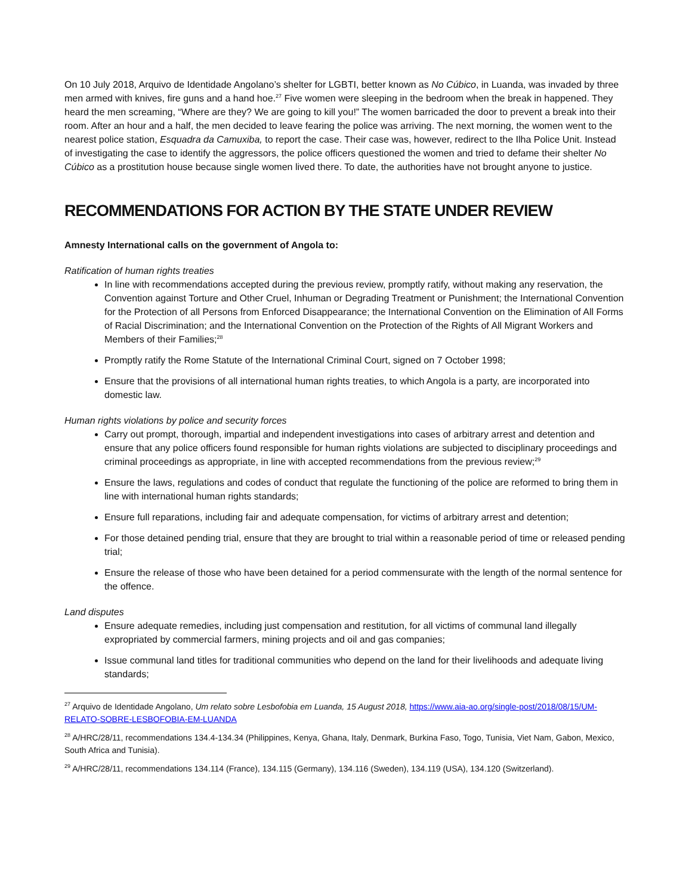On 10 July 2018, Arquivo de Identidade Angolano’s shelter for LGBTI, better known as No Cúbico, in Luanda, was invaded by three men armed with knives, fire guns and a hand hoe.<sup>27</sup> Five women were sleeping in the bedroom when the break in happened. They heard the men screaming, “Where are they? We are going to kill you!” The women barricaded the door to prevent a break into their room. After an hour and a half, the men decided to leave fearing the police was arriving. The next morning, the women went to the nearest police station, Esquadra da Camuxiba, to report the case. Their case was, however, redirect to the Ilha Police Unit. Instead of investigating the case to identify the aggressors, the police officers questioned the women and tried to defame their shelter No Cúbico as a prostitution house because single women lived there. To date, the authorities have not brought anyone to justice.
RECOMMENDATIONS FOR ACTION BY THE STATE UNDER REVIEW
Amnesty International calls on the government of Angola to:
Ratification of human rights treaties
In line with recommendations accepted during the previous review, promptly ratify, without making any reservation, the Convention against Torture and Other Cruel, Inhuman or Degrading Treatment or Punishment; the International Convention for the Protection of all Persons from Enforced Disappearance; the International Convention on the Elimination of All Forms of Racial Discrimination; and the International Convention on the Protection of the Rights of All Migrant Workers and Members of their Families;<sup>28</sup>
Promptly ratify the Rome Statute of the International Criminal Court, signed on 7 October 1998;
Ensure that the provisions of all international human rights treaties, to which Angola is a party, are incorporated into domestic law.
Human rights violations by police and security forces
Carry out prompt, thorough, impartial and independent investigations into cases of arbitrary arrest and detention and ensure that any police officers found responsible for human rights violations are subjected to disciplinary proceedings and criminal proceedings as appropriate, in line with accepted recommendations from the previous review;<sup>29</sup>
Ensure the laws, regulations and codes of conduct that regulate the functioning of the police are reformed to bring them in line with international human rights standards;
Ensure full reparations, including fair and adequate compensation, for victims of arbitrary arrest and detention;
For those detained pending trial, ensure that they are brought to trial within a reasonable period of time or released pending trial;
Ensure the release of those who have been detained for a period commensurate with the length of the normal sentence for the offence.
Land disputes
Ensure adequate remedies, including just compensation and restitution, for all victims of communal land illegally expropriated by commercial farmers, mining projects and oil and gas companies;
Issue communal land titles for traditional communities who depend on the land for their livelihoods and adequate living standards;
<sup>27</sup> Arquivo de Identidade Angolano, Um relato sobre Lesbofobia em Luanda, 15 August 2018, https://www.aia-ao.org/single-post/2018/08/15/UM-RELATO-SOBRE-LESBOFOBIA-EM-LUANDA
<sup>28</sup> A/HRC/28/11, recommendations 134.4-134.34 (Philippines, Kenya, Ghana, Italy, Denmark, Burkina Faso, Togo, Tunisia, Viet Nam, Gabon, Mexico, South Africa and Tunisia).
<sup>29</sup> A/HRC/28/11, recommendations 134.114 (France), 134.115 (Germany), 134.116 (Sweden), 134.119 (USA), 134.120 (Switzerland).